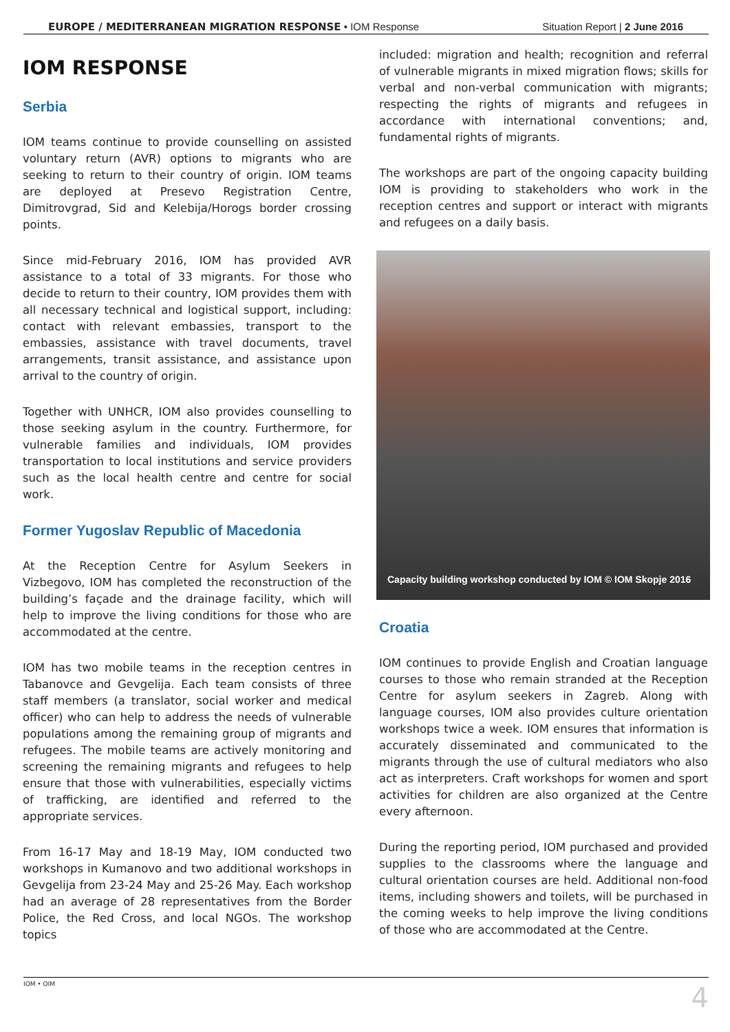EUROPE / MEDITERRANEAN MIGRATION RESPONSE • IOM Response Situation Report | 2 June 2016
IOM RESPONSE
Serbia
IOM teams continue to provide counselling on assisted voluntary return (AVR) options to migrants who are seeking to return to their country of origin. IOM teams are deployed at Presevo Registration Centre, Dimitrovgrad, Sid and Kelebija/Horogs border crossing points.
Since mid-February 2016, IOM has provided AVR assistance to a total of 33 migrants. For those who decide to return to their country, IOM provides them with all necessary technical and logistical support, including: contact with relevant embassies, transport to the embassies, assistance with travel documents, travel arrangements, transit assistance, and assistance upon arrival to the country of origin.
Together with UNHCR, IOM also provides counselling to those seeking asylum in the country. Furthermore, for vulnerable families and individuals, IOM provides transportation to local institutions and service providers such as the local health centre and centre for social work.
Former Yugoslav Republic of Macedonia
At the Reception Centre for Asylum Seekers in Vizbegovo, IOM has completed the reconstruction of the building’s façade and the drainage facility, which will help to improve the living conditions for those who are accommodated at the centre.
IOM has two mobile teams in the reception centres in Tabanovce and Gevgelija. Each team consists of three staff members (a translator, social worker and medical officer) who can help to address the needs of vulnerable populations among the remaining group of migrants and refugees. The mobile teams are actively monitoring and screening the remaining migrants and refugees to help ensure that those with vulnerabilities, especially victims of trafficking, are identified and referred to the appropriate services.
From 16-17 May and 18-19 May, IOM conducted two workshops in Kumanovo and two additional workshops in Gevgelija from 23-24 May and 25-26 May. Each workshop had an average of 28 representatives from the Border Police, the Red Cross, and local NGOs. The workshop topics
included: migration and health; recognition and referral of vulnerable migrants in mixed migration flows; skills for verbal and non-verbal communication with migrants; respecting the rights of migrants and refugees in accordance with international conventions; and, fundamental rights of migrants.
The workshops are part of the ongoing capacity building IOM is providing to stakeholders who work in the reception centres and support or interact with migrants and refugees on a daily basis.
Capacity building workshop conducted by IOM © IOM Skopje 2016
Croatia
IOM continues to provide English and Croatian language courses to those who remain stranded at the Reception Centre for asylum seekers in Zagreb. Along with language courses, IOM also provides culture orientation workshops twice a week. IOM ensures that information is accurately disseminated and communicated to the migrants through the use of cultural mediators who also act as interpreters. Craft workshops for women and sport activities for children are also organized at the Centre every afternoon.
During the reporting period, IOM purchased and provided supplies to the classrooms where the language and cultural orientation courses are held. Additional non-food items, including showers and toilets, will be purchased in the coming weeks to help improve the living conditions of those who are accommodated at the Centre.
IOM • OIM 4